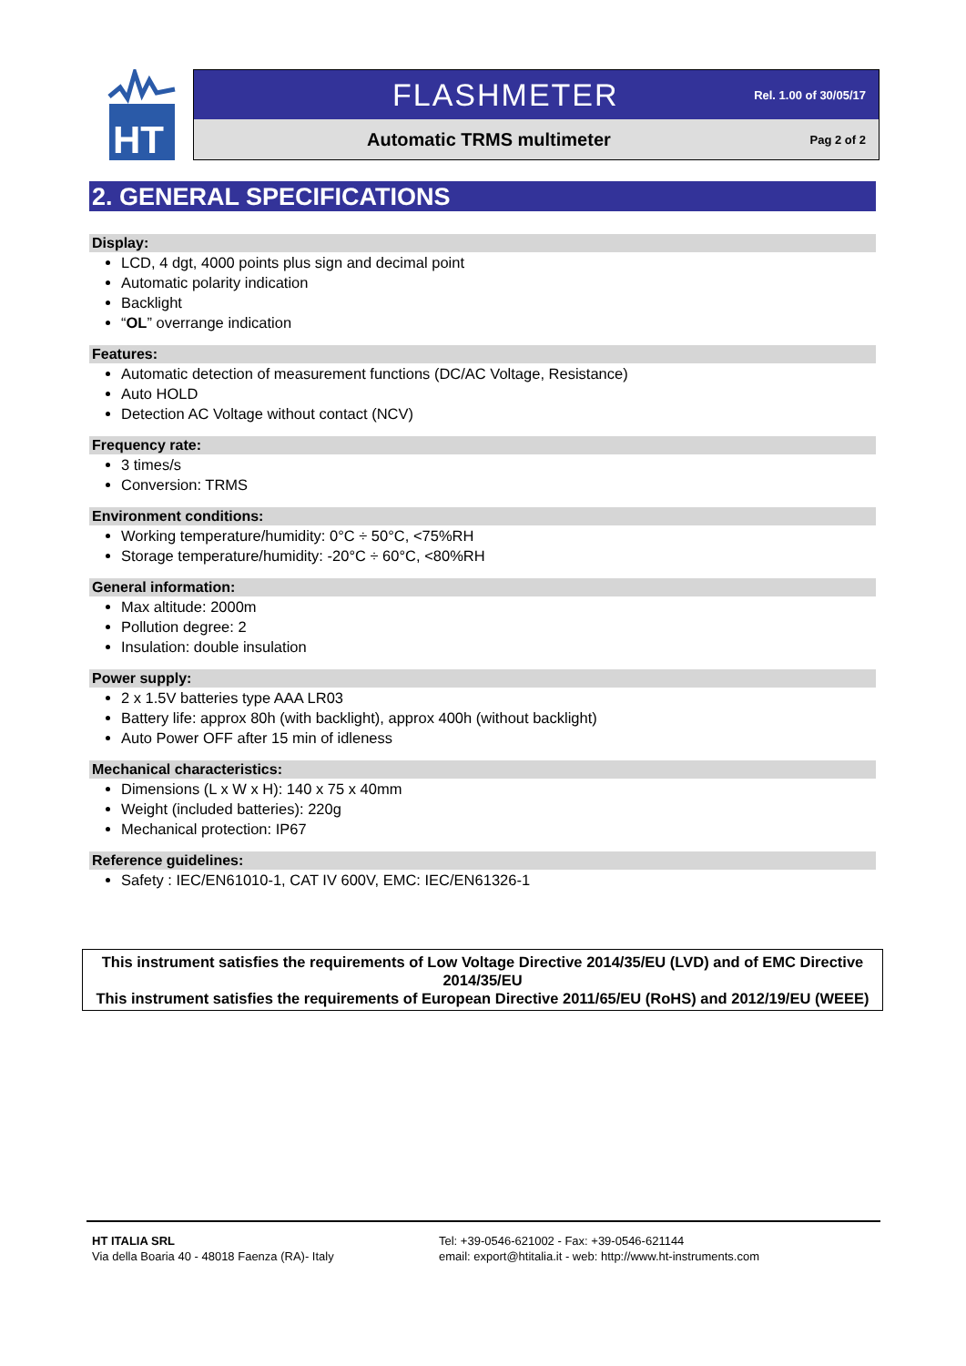HT
FLASHMETER Rel. 1.00 of 30/05/17
Automatic TRMS multimeter Pag 2 of 2
2. GENERAL SPECIFICATIONS
Display:
LCD, 4 dgt, 4000 points plus sign and decimal point
Automatic polarity indication
Backlight
“OL” overrange indication
Features:
Automatic detection of measurement functions (DC/AC Voltage, Resistance)
Auto HOLD
Detection AC Voltage without contact (NCV)
Frequency rate:
3 times/s
Conversion: TRMS
Environment conditions:
Working temperature/humidity: 0°C ÷ 50°C, <75%RH
Storage temperature/humidity: -20°C ÷ 60°C, <80%RH
General information:
Max altitude: 2000m
Pollution degree: 2
Insulation: double insulation
Power supply:
2 x 1.5V batteries type AAA LR03
Battery life: approx 80h (with backlight), approx 400h (without backlight)
Auto Power OFF after 15 min of idleness
Mechanical characteristics:
Dimensions (L x W x H): 140 x 75 x 40mm
Weight (included batteries): 220g
Mechanical protection: IP67
Reference guidelines:
Safety : IEC/EN61010-1, CAT IV 600V, EMC: IEC/EN61326-1
This instrument satisfies the requirements of Low Voltage Directive 2014/35/EU (LVD) and of EMC Directive 2014/35/EU
This instrument satisfies the requirements of European Directive 2011/65/EU (RoHS) and 2012/19/EU (WEEE)
HT ITALIA SRL
Via della Boaria 40 - 48018 Faenza (RA)- Italy
Tel: +39-0546-621002 - Fax: +39-0546-621144
email: export@htitalia.it - web: http://www.ht-instruments.com